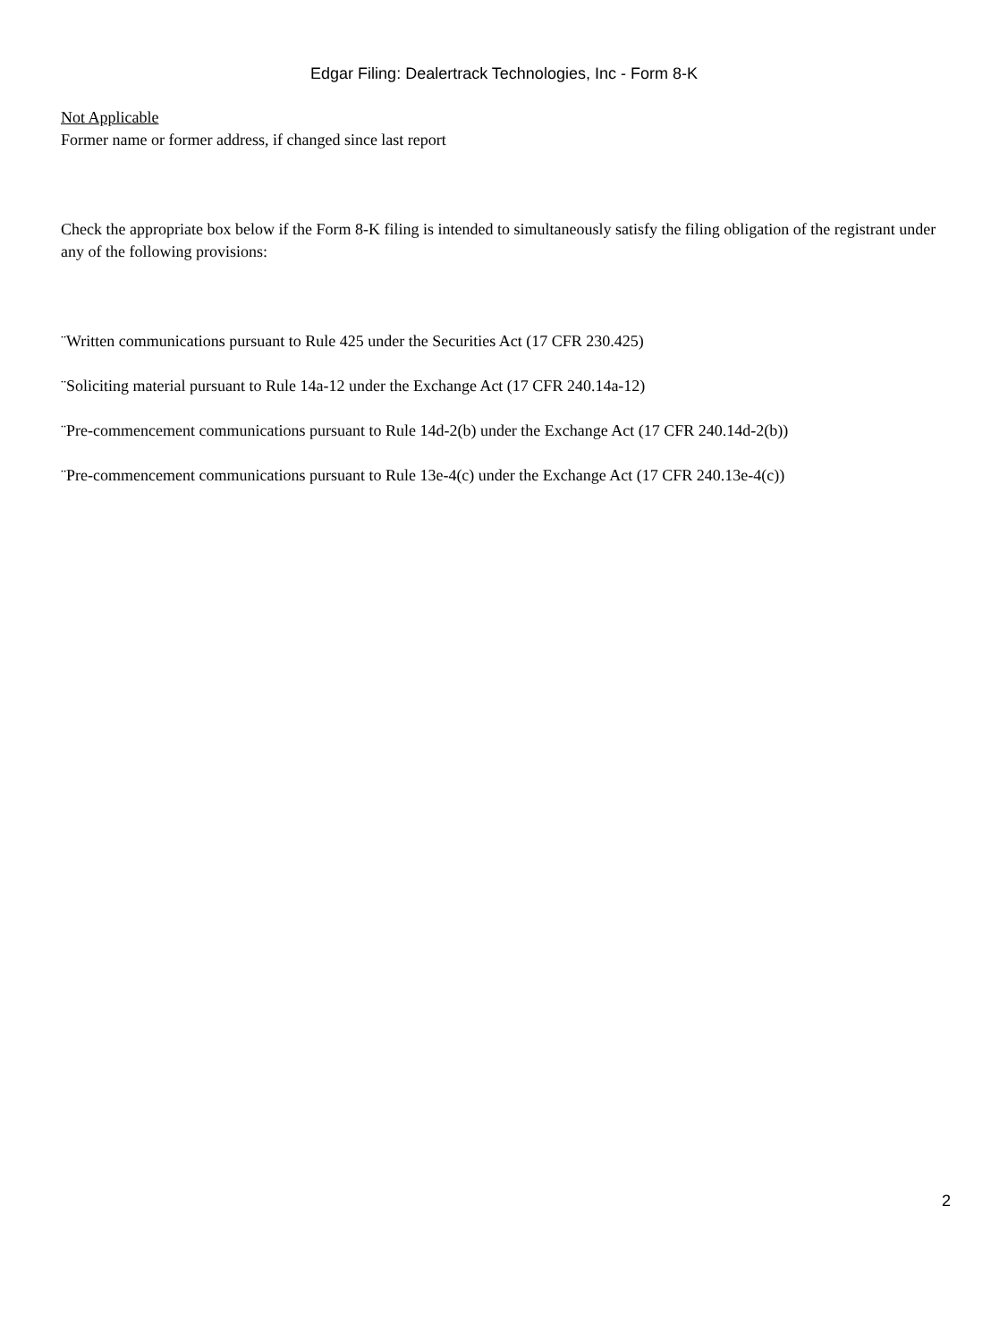Edgar Filing: Dealertrack Technologies, Inc - Form 8-K
Not Applicable
Former name or former address, if changed since last report
Check the appropriate box below if the Form 8-K filing is intended to simultaneously satisfy the filing obligation of the registrant under any of the following provisions:
¨Written communications pursuant to Rule 425 under the Securities Act (17 CFR 230.425)
¨Soliciting material pursuant to Rule 14a-12 under the Exchange Act (17 CFR 240.14a-12)
¨Pre-commencement communications pursuant to Rule 14d-2(b) under the Exchange Act (17 CFR 240.14d-2(b))
¨Pre-commencement communications pursuant to Rule 13e-4(c) under the Exchange Act (17 CFR 240.13e-4(c))
2